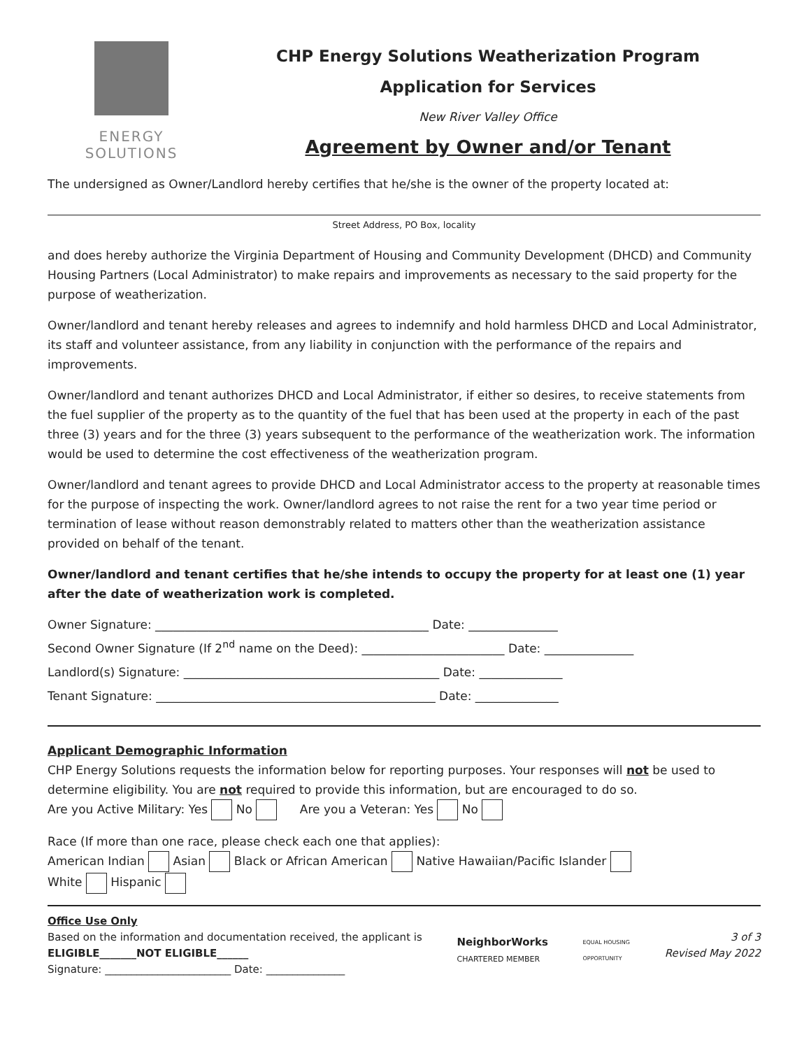ENERGY
SOLUTIONS
CHP Energy Solutions Weatherization Program
Application for Services
New River Valley Office
Agreement by Owner and/or Tenant
The undersigned as Owner/Landlord hereby certifies that he/she is the owner of the property located at:
Street Address, PO Box, locality
and does hereby authorize the Virginia Department of Housing and Community Development (DHCD) and Community Housing Partners (Local Administrator) to make repairs and improvements as necessary to the said property for the purpose of weatherization.
Owner/landlord and tenant hereby releases and agrees to indemnify and hold harmless DHCD and Local Administrator, its staff and volunteer assistance, from any liability in conjunction with the performance of the repairs and improvements.
Owner/landlord and tenant authorizes DHCD and Local Administrator, if either so desires, to receive statements from the fuel supplier of the property as to the quantity of the fuel that has been used at the property in each of the past three (3) years and for the three (3) years subsequent to the performance of the weatherization work. The information would be used to determine the cost effectiveness of the weatherization program.
Owner/landlord and tenant agrees to provide DHCD and Local Administrator access to the property at reasonable times for the purpose of inspecting the work. Owner/landlord agrees to not raise the rent for a two year time period or termination of lease without reason demonstrably related to matters other than the weatherization assistance provided on behalf of the tenant.
Owner/landlord and tenant certifies that he/she intends to occupy the property for at least one (1) year after the date of weatherization work is completed.
Owner Signature: ______________________________________________ Date: _______________
Second Owner Signature (If 2<sup>nd</sup> name on the Deed): ________________________ Date: _______________
Landlord(s) Signature: ___________________________________________ Date: ______________
Tenant Signature: _______________________________________________ Date: ______________
Applicant Demographic Information
CHP Energy Solutions requests the information below for reporting purposes. Your responses will not be used to determine eligibility. You are not required to provide this information, but are encouraged to do so.
Are you Active Military: Yes No Are you a Veteran: Yes No
Race (If more than one race, please check each one that applies):
American Indian Asian Black or African American Native Hawaiian/Pacific Islander
White Hispanic
Office Use Only
Based on the information and documentation received, the applicant is
ELIGIBLE_______NOT ELIGIBLE______
Signature: ________________________ Date: _______________
NeighborWorks
CHARTERED MEMBER
EQUAL HOUSING
OPPORTUNITY
3 of 3
Revised May 2022